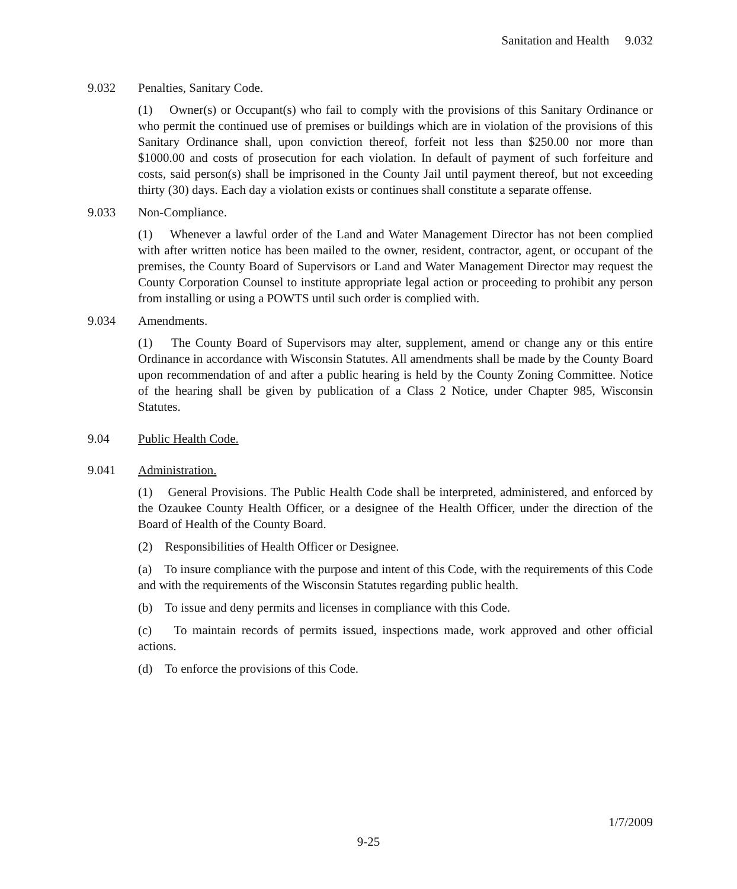Sanitation and Health 9.032
9.032 Penalties, Sanitary Code.
(1) Owner(s) or Occupant(s) who fail to comply with the provisions of this Sanitary Ordinance or who permit the continued use of premises or buildings which are in violation of the provisions of this Sanitary Ordinance shall, upon conviction thereof, forfeit not less than $250.00 nor more than $1000.00 and costs of prosecution for each violation. In default of payment of such forfeiture and costs, said person(s) shall be imprisoned in the County Jail until payment thereof, but not exceeding thirty (30) days. Each day a violation exists or continues shall constitute a separate offense.
9.033 Non-Compliance.
(1) Whenever a lawful order of the Land and Water Management Director has not been complied with after written notice has been mailed to the owner, resident, contractor, agent, or occupant of the premises, the County Board of Supervisors or Land and Water Management Director may request the County Corporation Counsel to institute appropriate legal action or proceeding to prohibit any person from installing or using a POWTS until such order is complied with.
9.034 Amendments.
(1) The County Board of Supervisors may alter, supplement, amend or change any or this entire Ordinance in accordance with Wisconsin Statutes. All amendments shall be made by the County Board upon recommendation of and after a public hearing is held by the County Zoning Committee. Notice of the hearing shall be given by publication of a Class 2 Notice, under Chapter 985, Wisconsin Statutes.
9.04 Public Health Code.
9.041 Administration.
(1) General Provisions. The Public Health Code shall be interpreted, administered, and enforced by the Ozaukee County Health Officer, or a designee of the Health Officer, under the direction of the Board of Health of the County Board.
(2) Responsibilities of Health Officer or Designee.
(a) To insure compliance with the purpose and intent of this Code, with the requirements of this Code and with the requirements of the Wisconsin Statutes regarding public health.
(b) To issue and deny permits and licenses in compliance with this Code.
(c) To maintain records of permits issued, inspections made, work approved and other official actions.
(d) To enforce the provisions of this Code.
1/7/2009
9-25